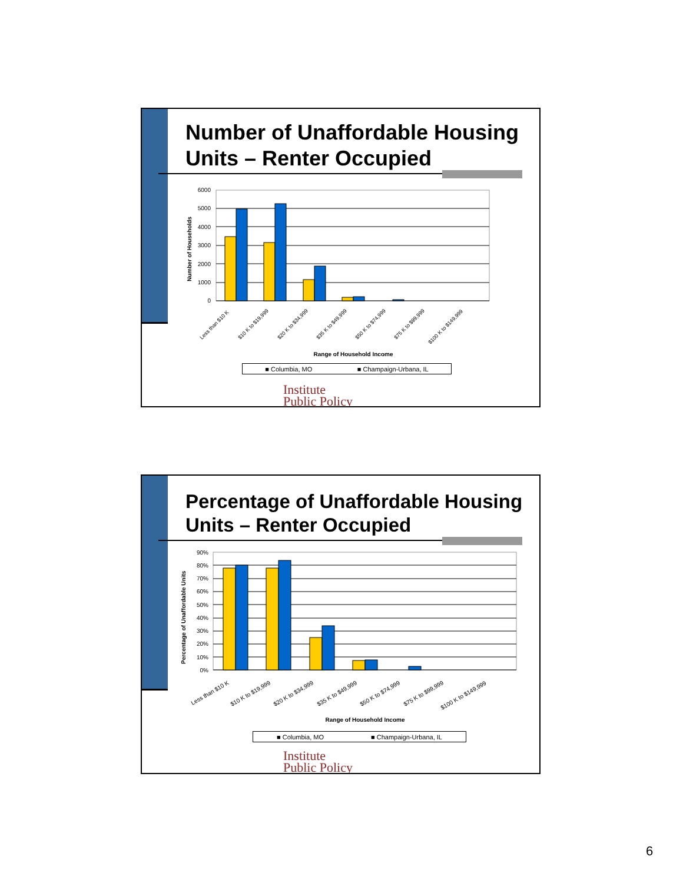Number of Unaffordable Housing Units – Renter Occupied
6000
5000
4000
3000
2000
1000
0
Number of Households
Less than $10 K
$10 K to $19,999
$20 K to $34,999
$35 K to $49,999
$50 K to $74,999
$75 K to $99,999
$100 K to $149,999
Range of Household Income
■ Columbia, MO ■ Champaign-Urbana, IL
Institute
Public Policy
Percentage of Unaffordable Housing Units – Renter Occupied
90%
80%
70%
60%
50%
40%
30%
20%
10%
0%
Percentage of Unaffordable Units
Less than $10 K
$10 K to $19,999
$20 K to $34,999
$35 K to $49,999
$50 K to $74,999
$75 K to $99,999
$100 K to $149,999
Range of Household Income
■ Columbia, MO ■ Champaign-Urbana, IL
Institute
Public Policy
6